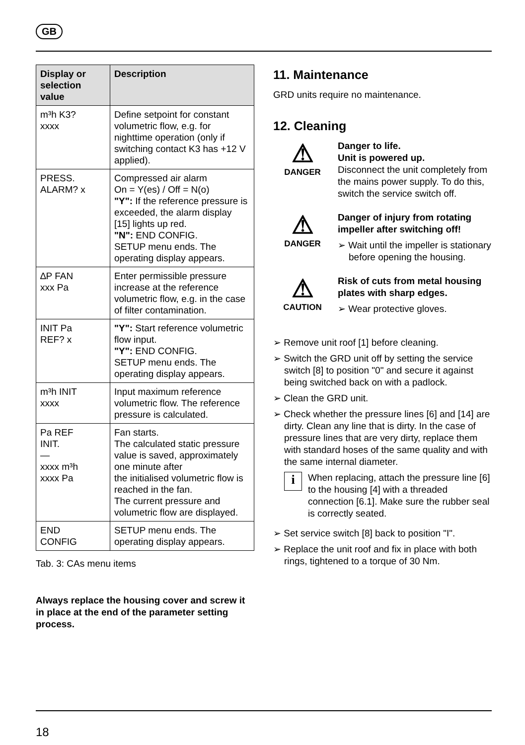GB
| Display or selection value | Description |
| --- | --- |
| m³h K3? xxxx | Define setpoint for constant volumetric flow, e.g. for nighttime operation (only if switching contact K3 has +12 V applied). |
| PRESS. ALARM? x | Compressed air alarm On = Y(es) / Off = N(o) "Y": If the reference pressure is exceeded, the alarm display [15] lights up red. "N": END CONFIG. SETUP menu ends. The operating display appears. |
| ∆P FAN xxx Pa | Enter permissible pressure increase at the reference volumetric flow, e.g. in the case of filter contamination. |
| INIT Pa REF? x | "Y": Start reference volumetric flow input. "Y": END CONFIG. SETUP menu ends. The operating display appears. |
| m³h INIT xxxx | Input maximum reference volumetric flow. The reference pressure is calculated. |
| Pa REF INIT. — xxxx m³h xxxx Pa | Fan starts. The calculated static pressure value is saved, approximately one minute after the initialised volumetric flow is reached in the fan. The current pressure and volumetric flow are displayed. |
| END CONFIG | SETUP menu ends. The operating display appears. |
Tab. 3: CAs menu items
Always replace the housing cover and screw it in place at the end of the parameter setting process.
11. Maintenance
GRD units require no maintenance.
12. Cleaning
⚠
DANGER
Danger to life.
Unit is powered up.
Disconnect the unit completely from the mains power supply. To do this, switch the service switch off.
⚠
DANGER
Danger of injury from rotating impeller after switching off!
➢ Wait until the impeller is stationary before opening the housing.
⚠
CAUTION
Risk of cuts from metal housing plates with sharp edges.
➢ Wear protective gloves.
➢ Remove unit roof [1] before cleaning.
➢ Switch the GRD unit off by setting the service switch [8] to position "0" and secure it against being switched back on with a padlock.
➢ Clean the GRD unit.
➢ Check whether the pressure lines [6] and [14] are dirty. Clean any line that is dirty. In the case of pressure lines that are very dirty, replace them with standard hoses of the same quality and with the same internal diameter.
i
When replacing, attach the pressure line [6] to the housing [4] with a threaded connection [6.1]. Make sure the rubber seal is correctly seated.
➢ Set service switch [8] back to position "I".
➢ Replace the unit roof and fix in place with both rings, tightened to a torque of 30 Nm.
18